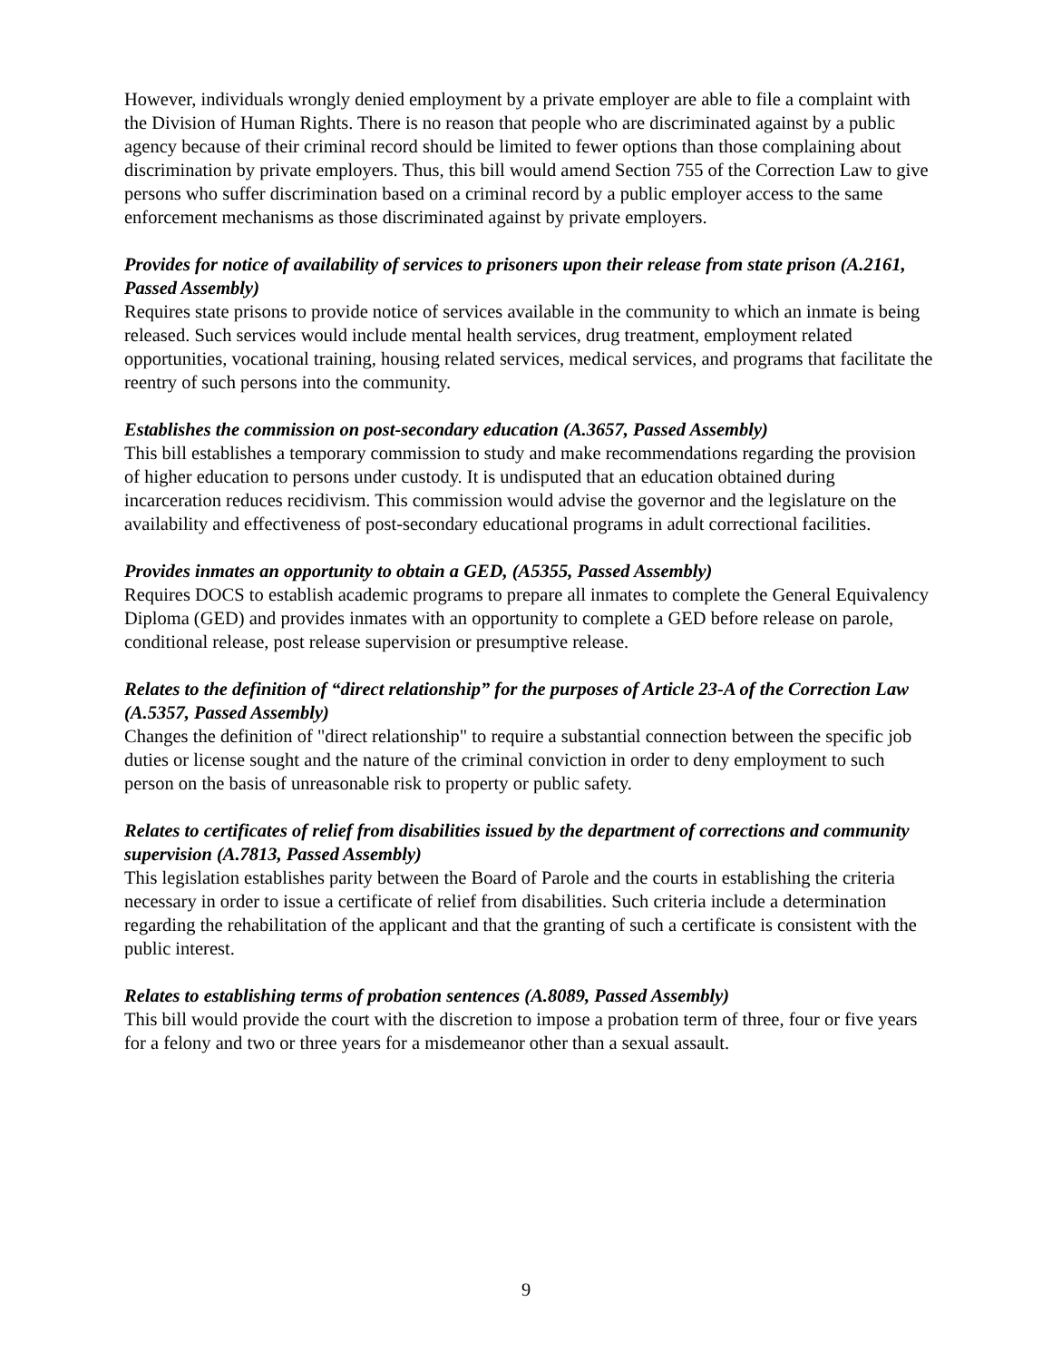However, individuals wrongly denied employment by a private employer are able to file a complaint with the Division of Human Rights. There is no reason that people who are discriminated against by a public agency because of their criminal record should be limited to fewer options than those complaining about discrimination by private employers. Thus, this bill would amend Section 755 of the Correction Law to give persons who suffer discrimination based on a criminal record by a public employer access to the same enforcement mechanisms as those discriminated against by private employers.
Provides for notice of availability of services to prisoners upon their release from state prison (A.2161, Passed Assembly)
Requires state prisons to provide notice of services available in the community to which an inmate is being released. Such services would include mental health services, drug treatment, employment related opportunities, vocational training, housing related services, medical services, and programs that facilitate the reentry of such persons into the community.
Establishes the commission on post-secondary education (A.3657, Passed Assembly)
This bill establishes a temporary commission to study and make recommendations regarding the provision of higher education to persons under custody. It is undisputed that an education obtained during incarceration reduces recidivism. This commission would advise the governor and the legislature on the availability and effectiveness of post-secondary educational programs in adult correctional facilities.
Provides inmates an opportunity to obtain a GED, (A5355, Passed Assembly)
Requires DOCS to establish academic programs to prepare all inmates to complete the General Equivalency Diploma (GED) and provides inmates with an opportunity to complete a GED before release on parole, conditional release, post release supervision or presumptive release.
Relates to the definition of “direct relationship” for the purposes of Article 23-A of the Correction Law (A.5357, Passed Assembly)
Changes the definition of "direct relationship" to require a substantial connection between the specific job duties or license sought and the nature of the criminal conviction in order to deny employment to such person on the basis of unreasonable risk to property or public safety.
Relates to certificates of relief from disabilities issued by the department of corrections and community supervision (A.7813, Passed Assembly)
This legislation establishes parity between the Board of Parole and the courts in establishing the criteria necessary in order to issue a certificate of relief from disabilities. Such criteria include a determination regarding the rehabilitation of the applicant and that the granting of such a certificate is consistent with the public interest.
Relates to establishing terms of probation sentences (A.8089, Passed Assembly)
This bill would provide the court with the discretion to impose a probation term of three, four or five years for a felony and two or three years for a misdemeanor other than a sexual assault.
9